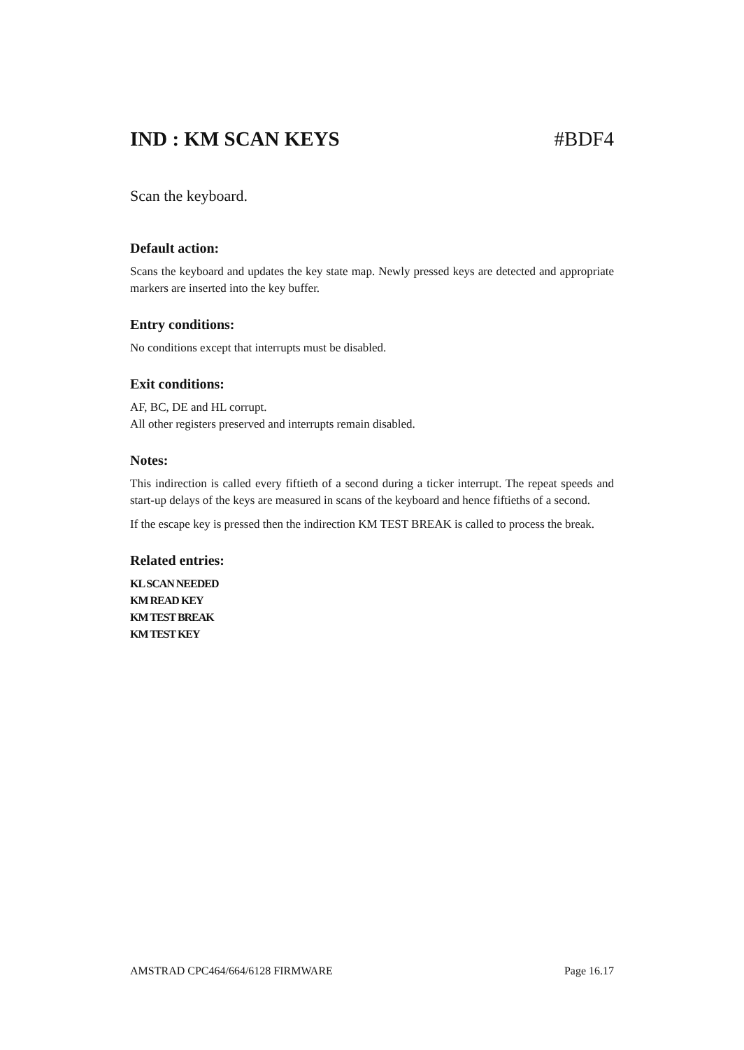IND : KM SCAN KEYS #BDF4
Scan the keyboard.
Default action:
Scans the keyboard and updates the key state map. Newly pressed keys are detected and appropriate markers are inserted into the key buffer.
Entry conditions:
No conditions except that interrupts must be disabled.
Exit conditions:
AF, BC, DE and HL corrupt.
All other registers preserved and interrupts remain disabled.
Notes:
This indirection is called every fiftieth of a second during a ticker interrupt. The repeat speeds and start-up delays of the keys are measured in scans of the keyboard and hence fiftieths of a second.
If the escape key is pressed then the indirection KM TEST BREAK is called to process the break.
Related entries:
KL SCAN NEEDED
KM READ KEY
KM TEST BREAK
KM TEST KEY
AMSTRAD CPC464/664/6128 FIRMWARE Page 16.17